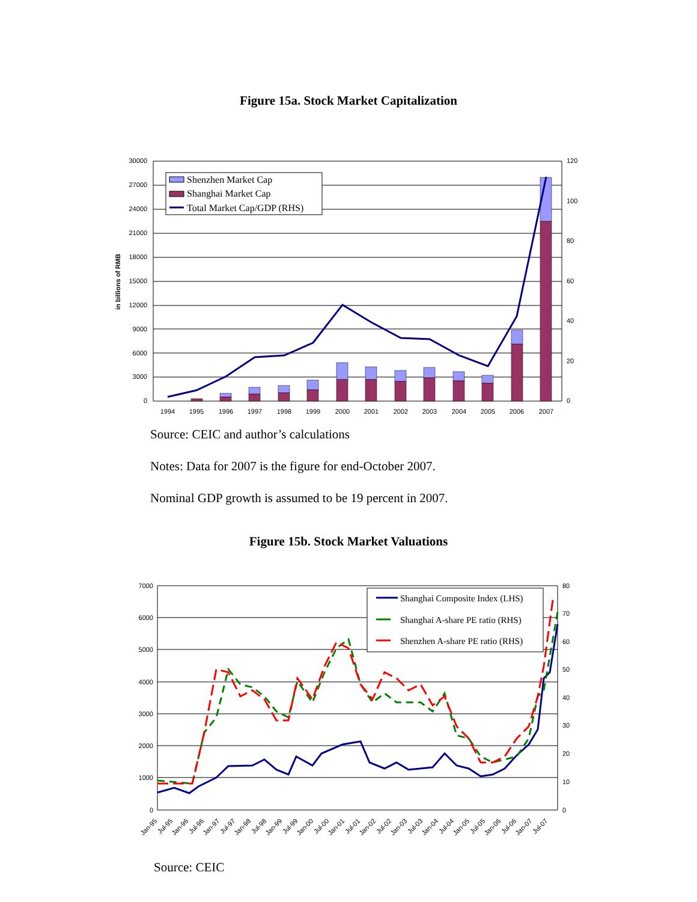Figure 15a. Stock Market Capitalization
30000
27000
24000
21000
18000
15000
12000
9000
6000
3000
0
120
100
80
60
40
20
0
in billions of RMB
1994
1995
1996
1997
1998
1999
2000
2001
2002
2003
2004
2005
2006
2007
Shenzhen Market Cap
Shanghai Market Cap
Total Market Cap/GDP (RHS)
Source: CEIC and author’s calculations
Notes: Data for 2007 is the figure for end-October 2007.
Nominal GDP growth is assumed to be 19 percent in 2007.
Figure 15b. Stock Market Valuations
7000
6000
5000
4000
3000
2000
1000
0
80
70
60
50
40
30
20
10
0
Jan-95
Jul-95
Jan-96
Jul-96
Jan-97
Jul-97
Jan-98
Jul-98
Jan-99
Jul-99
Jan-00
Jul-00
Jan-01
Jul-01
Jan-02
Jul-02
Jan-03
Jul-03
Jan-04
Jul-04
Jan-05
Jul-05
Jan-06
Jul-06
Jan-07
Jul-07
Shanghai Composite Index (LHS)
Shanghai A-share PE ratio (RHS)
Shenzhen A-share PE ratio (RHS)
Source: CEIC